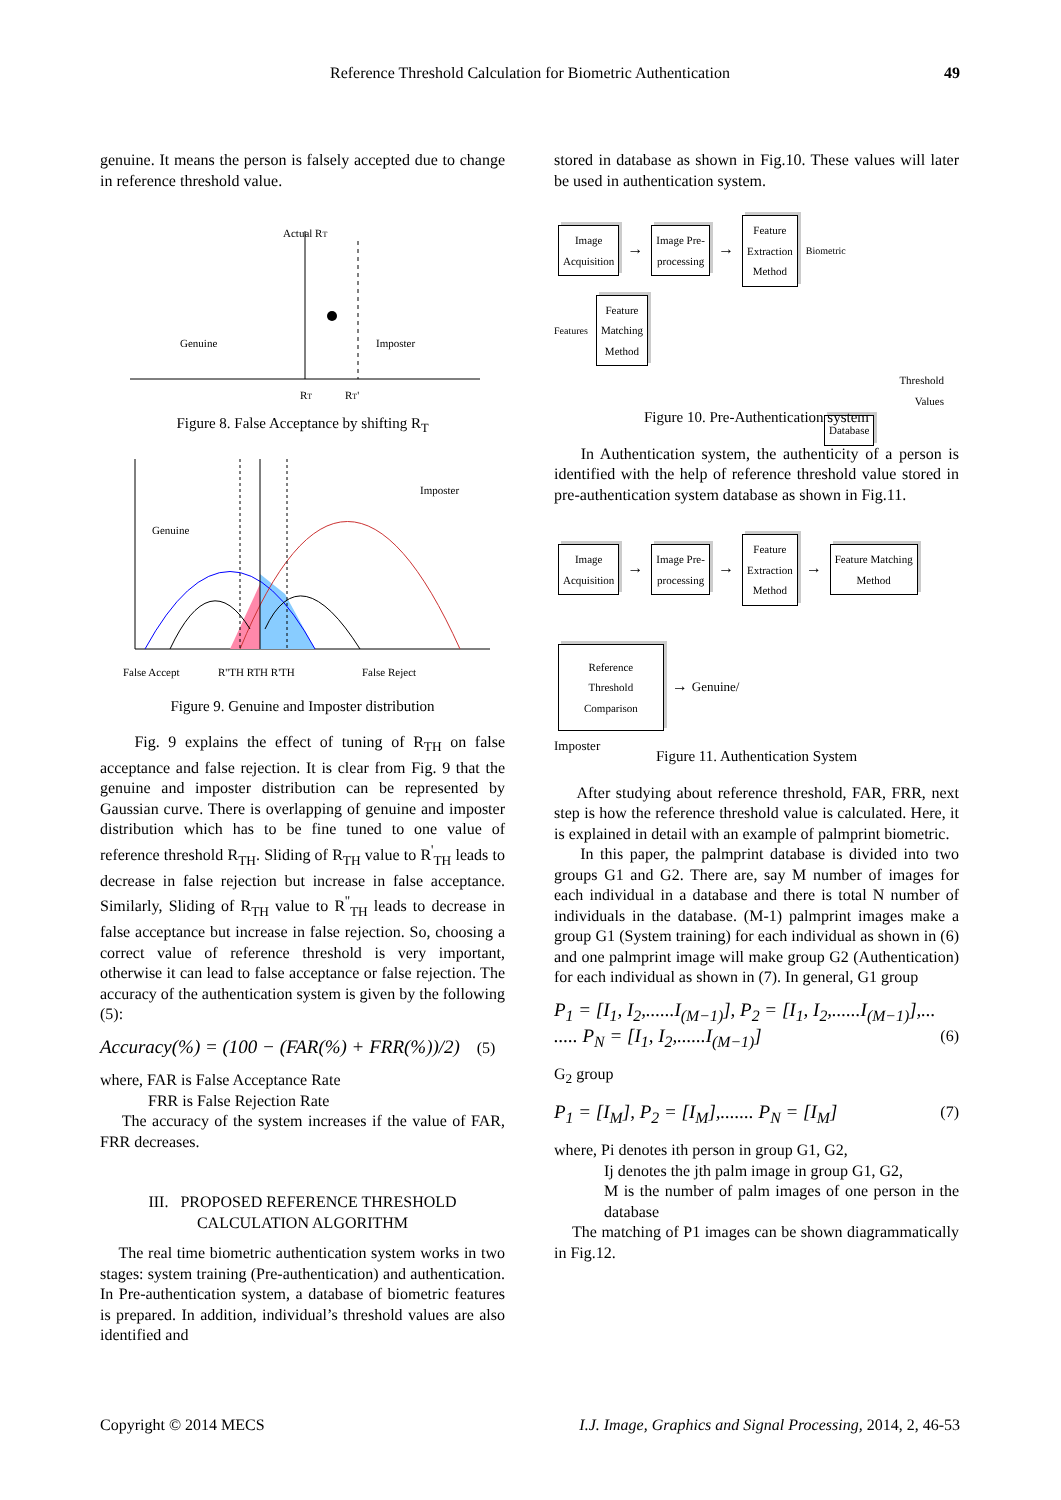Reference Threshold Calculation for Biometric Authentication 49
genuine. It means the person is falsely accepted due to change in reference threshold value.
Actual RT
Genuine
Imposter
RT
RT'
Figure 8. False Acceptance by shifting R<sub>T</sub>
Genuine
Imposter
False Accept
R''TH RTH R'TH
False Reject
Figure 9. Genuine and Imposter distribution
Fig. 9 explains the effect of tuning of R<sub>TH</sub> on false acceptance and false rejection. It is clear from Fig. 9 that the genuine and imposter distribution can be represented by Gaussian curve. There is overlapping of genuine and imposter distribution which has to be fine tuned to one value of reference threshold R<sub>TH</sub>. Sliding of R<sub>TH</sub> value to R<sup>'</sup><sub>TH</sub> leads to decrease in false rejection but increase in false acceptance. Similarly, Sliding of R<sub>TH</sub> value to R<sup>''</sup><sub>TH</sub> leads to decrease in false acceptance but increase in false rejection. So, choosing a correct value of reference threshold is very important, otherwise it can lead to false acceptance or false rejection. The accuracy of the authentication system is given by the following (5):
Accuracy(%) = (100 − (FAR(%) + FRR(%))/2) (5)
where, FAR is False Acceptance Rate
FRR is False Rejection Rate
The accuracy of the system increases if the value of FAR, FRR decreases.
III. PROPOSED REFERENCE THRESHOLD
CALCULATION ALGORITHM
The real time biometric authentication system works in two stages: system training (Pre-authentication) and authentication. In Pre-authentication system, a database of biometric features is prepared. In addition, individual’s threshold values are also identified and
stored in database as shown in Fig.10. These values will later be used in authentication system.
Image
Acquisition → Image Pre-
processing → Feature
Extraction
Method Biometric
Features Feature
Matching
Method
Threshold
Values
Database
Figure 10. Pre-Authentication system
In Authentication system, the authenticity of a person is identified with the help of reference threshold value stored in pre-authentication system database as shown in Fig.11.
Image
Acquisition → Image Pre-
processing → Feature
Extraction
Method → Feature Matching
Method
Reference
Threshold
Comparison → Genuine/
Imposter
Figure 11. Authentication System
After studying about reference threshold, FAR, FRR, next step is how the reference threshold value is calculated. Here, it is explained in detail with an example of palmprint biometric.
In this paper, the palmprint database is divided into two groups G1 and G2. There are, say M number of images for each individual in a database and there is total N number of individuals in the database. (M-1) palmprint images make a group G1 (System training) for each individual as shown in (6) and one palmprint image will make group G2 (Authentication) for each individual as shown in (7). In general, G1 group
P<sub>1</sub> = [I<sub>1</sub>, I<sub>2</sub>,......I<sub>(M−1)</sub>], P<sub>2</sub> = [I<sub>1</sub>, I<sub>2</sub>,......I<sub>(M−1)</sub>],...
..... P<sub>N</sub> = [I<sub>1</sub>, I<sub>2</sub>,......I<sub>(M−1)</sub>] (6)
G<sub>2</sub> group
P<sub>1</sub> = [I<sub>M</sub>], P<sub>2</sub> = [I<sub>M</sub>],....... P<sub>N</sub> = [I<sub>M</sub>] (7)
where, Pi denotes ith person in group G1, G2,
Ij denotes the jth palm image in group G1, G2,
M is the number of palm images of one person in the database
The matching of P1 images can be shown diagrammatically in Fig.12.
Copyright © 2014 MECS I.J. Image, Graphics and Signal Processing, 2014, 2, 46-53